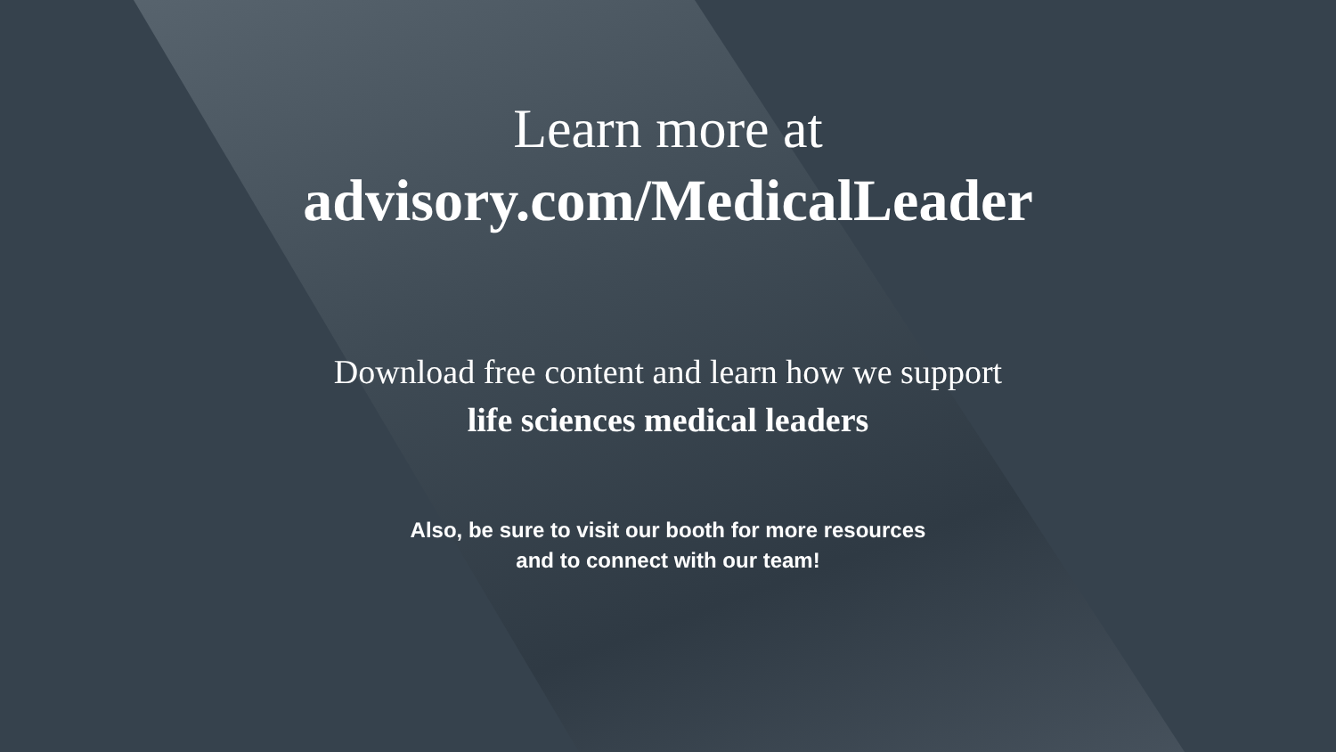Learn more at
advisory.com/MedicalLeader
Download free content and learn how we support
life sciences medical leaders
Also, be sure to visit our booth for more resources
and to connect with our team!